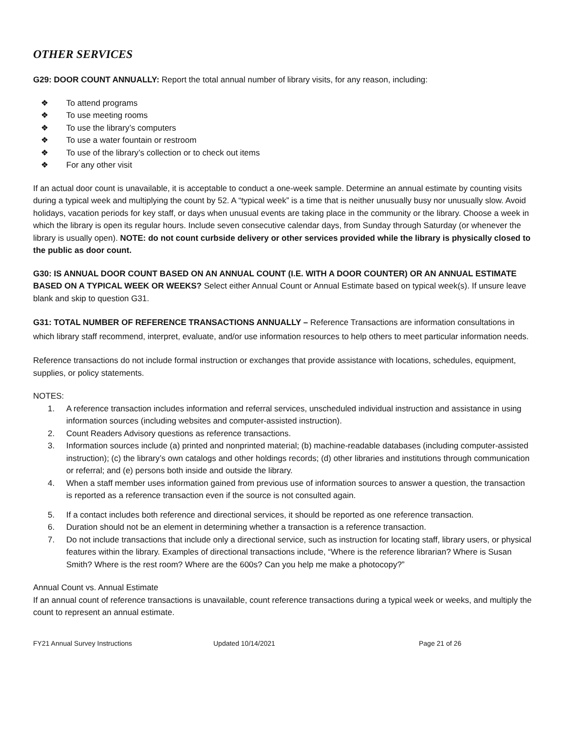OTHER SERVICES
G29: DOOR COUNT ANNUALLY: Report the total annual number of library visits, for any reason, including:
❖ To attend programs
❖ To use meeting rooms
❖ To use the library’s computers
❖ To use a water fountain or restroom
❖ To use of the library’s collection or to check out items
❖ For any other visit
If an actual door count is unavailable, it is acceptable to conduct a one-week sample. Determine an annual estimate by counting visits during a typical week and multiplying the count by 52. A “typical week” is a time that is neither unusually busy nor unusually slow. Avoid holidays, vacation periods for key staff, or days when unusual events are taking place in the community or the library. Choose a week in which the library is open its regular hours. Include seven consecutive calendar days, from Sunday through Saturday (or whenever the library is usually open). NOTE: do not count curbside delivery or other services provided while the library is physically closed to the public as door count.
G30: IS ANNUAL DOOR COUNT BASED ON AN ANNUAL COUNT (I.E. WITH A DOOR COUNTER) OR AN ANNUAL ESTIMATE BASED ON A TYPICAL WEEK OR WEEKS? Select either Annual Count or Annual Estimate based on typical week(s). If unsure leave blank and skip to question G31.
G31: TOTAL NUMBER OF REFERENCE TRANSACTIONS ANNUALLY – Reference Transactions are information consultations in which library staff recommend, interpret, evaluate, and/or use information resources to help others to meet particular information needs.
Reference transactions do not include formal instruction or exchanges that provide assistance with locations, schedules, equipment, supplies, or policy statements.
NOTES:
1. A reference transaction includes information and referral services, unscheduled individual instruction and assistance in using information sources (including websites and computer-assisted instruction).
2. Count Readers Advisory questions as reference transactions.
3. Information sources include (a) printed and nonprinted material; (b) machine-readable databases (including computer-assisted instruction); (c) the library’s own catalogs and other holdings records; (d) other libraries and institutions through communication or referral; and (e) persons both inside and outside the library.
4. When a staff member uses information gained from previous use of information sources to answer a question, the transaction is reported as a reference transaction even if the source is not consulted again.
5. If a contact includes both reference and directional services, it should be reported as one reference transaction.
6. Duration should not be an element in determining whether a transaction is a reference transaction.
7. Do not include transactions that include only a directional service, such as instruction for locating staff, library users, or physical features within the library. Examples of directional transactions include, “Where is the reference librarian? Where is Susan Smith? Where is the rest room? Where are the 600s? Can you help me make a photocopy?”
Annual Count vs. Annual Estimate
If an annual count of reference transactions is unavailable, count reference transactions during a typical week or weeks, and multiply the count to represent an annual estimate.
FY21 Annual Survey Instructions Updated 10/14/2021 Page 21 of 26